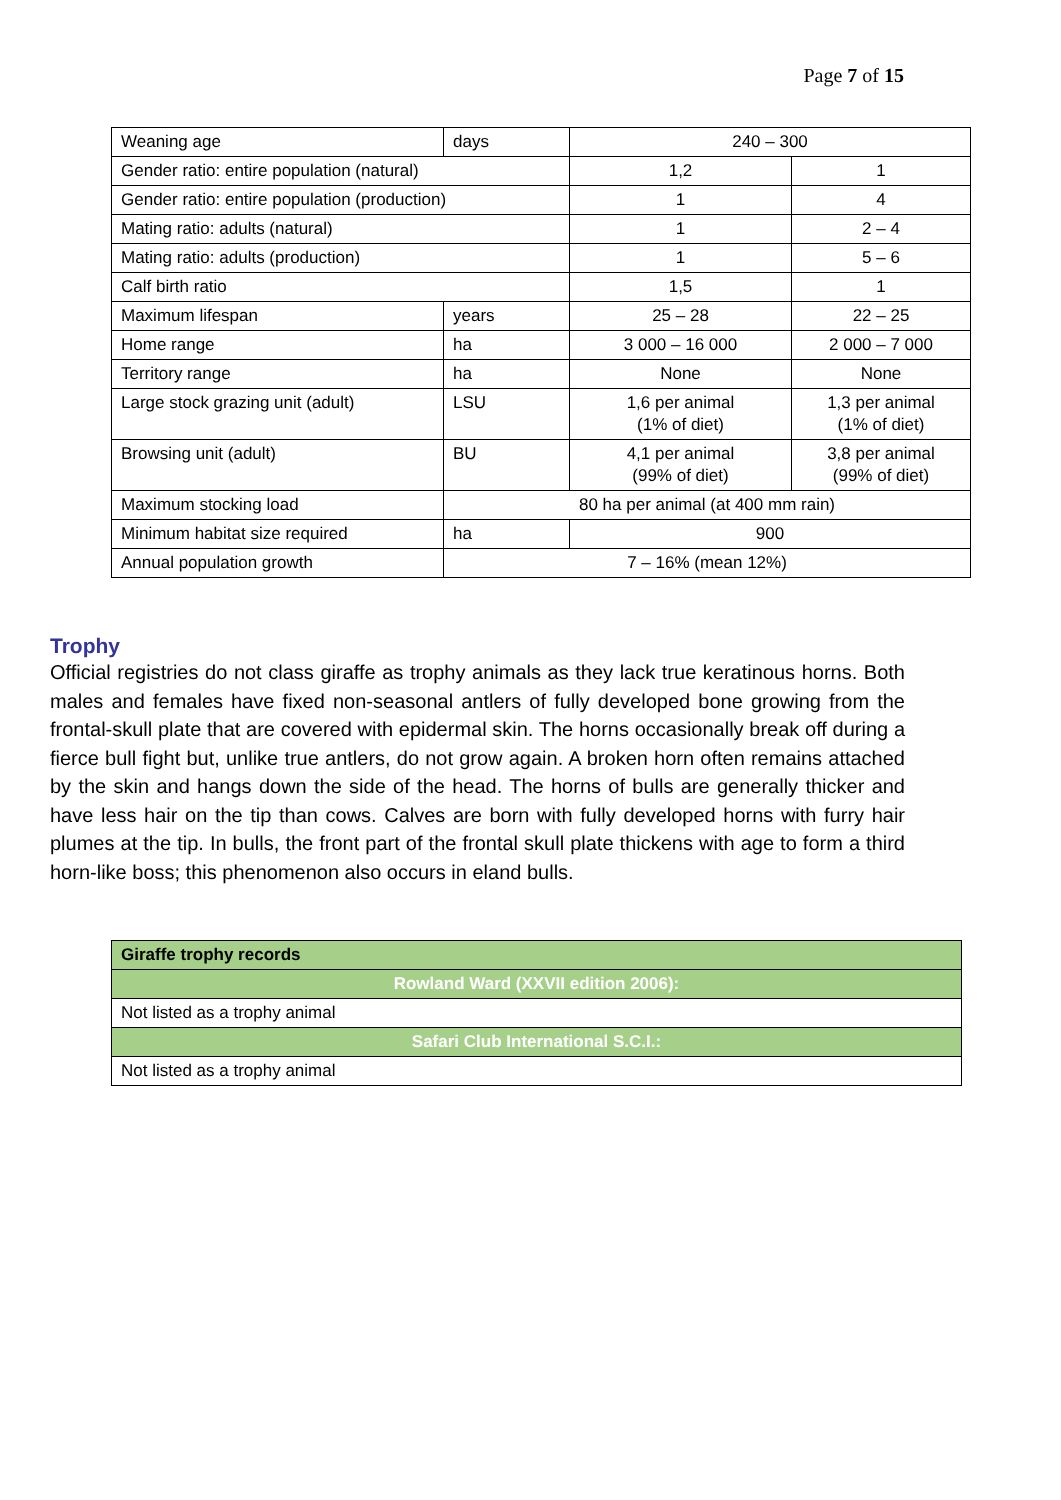Page 7 of 15
| Weaning age | days | 240 – 300 | |
| Gender ratio: entire population (natural) | | 1,2 | 1 |
| Gender ratio: entire population (production) | | 1 | 4 |
| Mating ratio: adults (natural) | | 1 | 2 – 4 |
| Mating ratio: adults (production) | | 1 | 5 – 6 |
| Calf birth ratio | | 1,5 | 1 |
| Maximum lifespan | years | 25 – 28 | 22 – 25 |
| Home range | ha | 3 000 – 16 000 | 2 000 – 7 000 |
| Territory range | ha | None | None |
| Large stock grazing unit (adult) | LSU | 1,6 per animal (1% of diet) | 1,3 per animal (1% of diet) |
| Browsing unit (adult) | BU | 4,1 per animal (99% of diet) | 3,8 per animal (99% of diet) |
| Maximum stocking load | 80 ha per animal (at 400 mm rain) | | |
| Minimum habitat size required | ha | 900 | |
| Annual population growth | 7 – 16% (mean 12%) | | |
Trophy
Official registries do not class giraffe as trophy animals as they lack true keratinous horns. Both males and females have fixed non-seasonal antlers of fully developed bone growing from the frontal-skull plate that are covered with epidermal skin. The horns occasionally break off during a fierce bull fight but, unlike true antlers, do not grow again. A broken horn often remains attached by the skin and hangs down the side of the head. The horns of bulls are generally thicker and have less hair on the tip than cows. Calves are born with fully developed horns with furry hair plumes at the tip. In bulls, the front part of the frontal skull plate thickens with age to form a third horn-like boss; this phenomenon also occurs in eland bulls.
| Giraffe trophy records |
| Rowland Ward (XXVII edition 2006): |
| Not listed as a trophy animal |
| Safari Club International S.C.I.: |
| Not listed as a trophy animal |